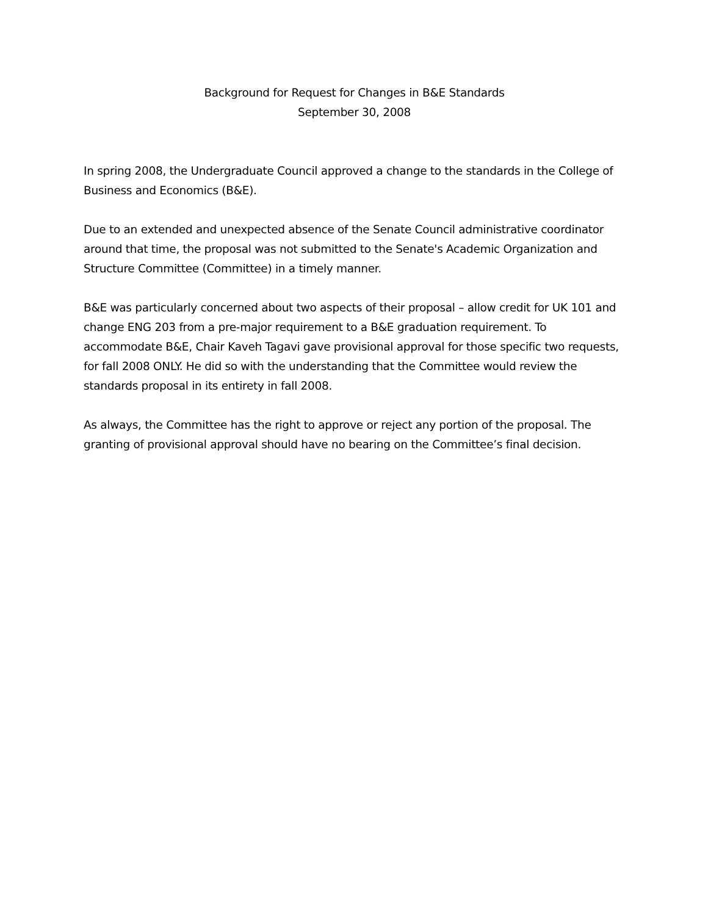Background for Request for Changes in B&E Standards
September 30, 2008
In spring 2008, the Undergraduate Council approved a change to the standards in the College of Business and Economics (B&E).
Due to an extended and unexpected absence of the Senate Council administrative coordinator around that time, the proposal was not submitted to the Senate's Academic Organization and Structure Committee (Committee) in a timely manner.
B&E was particularly concerned about two aspects of their proposal – allow credit for UK 101 and change ENG 203 from a pre-major requirement to a B&E graduation requirement. To accommodate B&E, Chair Kaveh Tagavi gave provisional approval for those specific two requests, for fall 2008 ONLY. He did so with the understanding that the Committee would review the standards proposal in its entirety in fall 2008.
As always, the Committee has the right to approve or reject any portion of the proposal. The granting of provisional approval should have no bearing on the Committee’s final decision.